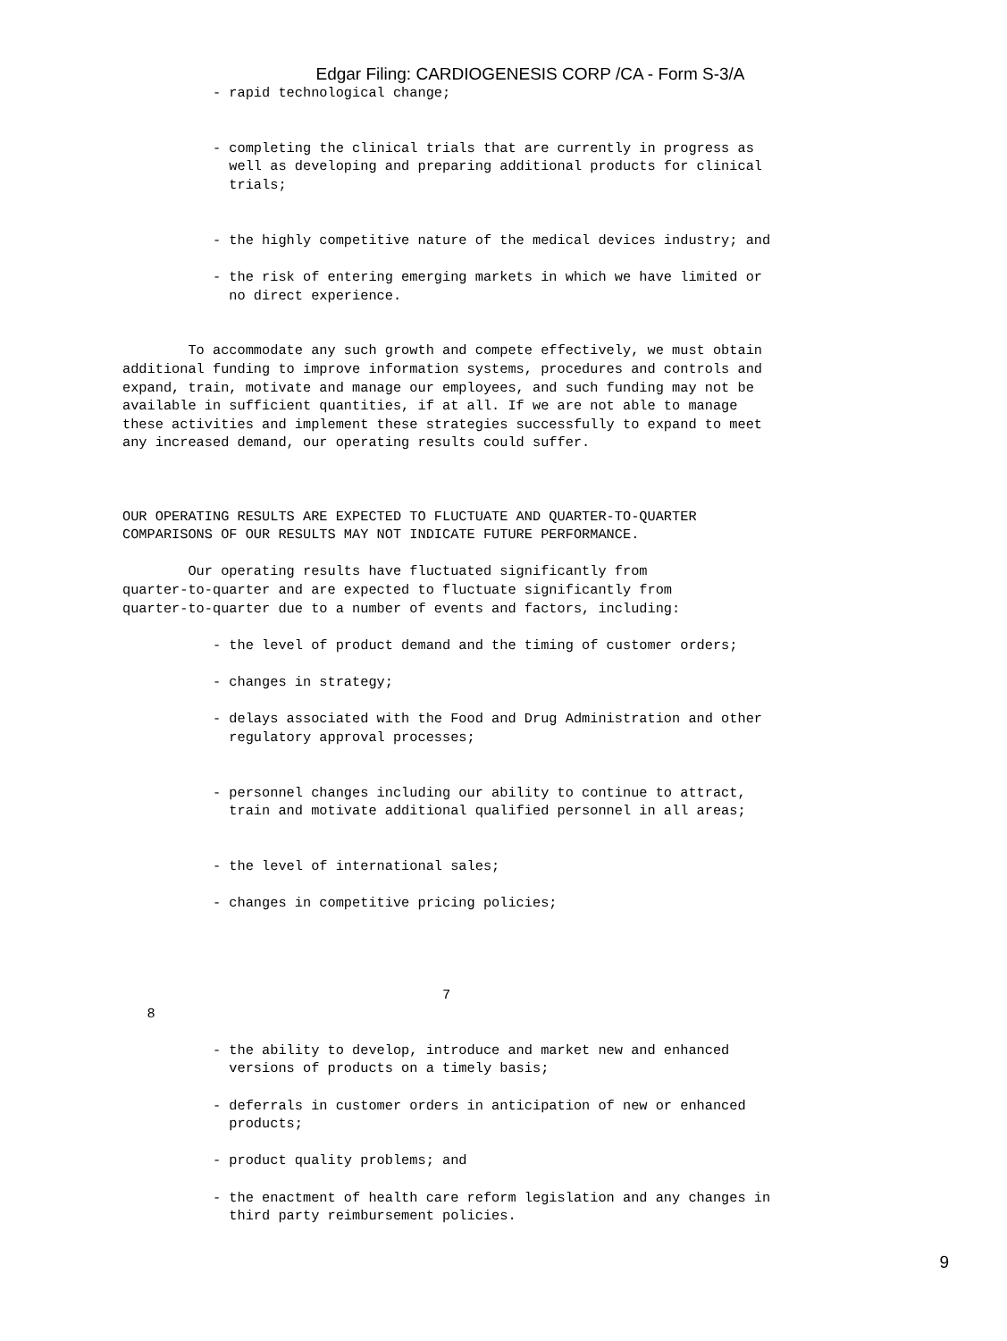Edgar Filing: CARDIOGENESIS CORP /CA - Form S-3/A
           - rapid technological change;


           - completing the clinical trials that are currently in progress as
             well as developing and preparing additional products for clinical
             trials;


           - the highly competitive nature of the medical devices industry; and

           - the risk of entering emerging markets in which we have limited or
             no direct experience.


        To accommodate any such growth and compete effectively, we must obtain
additional funding to improve information systems, procedures and controls and
expand, train, motivate and manage our employees, and such funding may not be
available in sufficient quantities, if at all. If we are not able to manage
these activities and implement these strategies successfully to expand to meet
any increased demand, our operating results could suffer.



OUR OPERATING RESULTS ARE EXPECTED TO FLUCTUATE AND QUARTER-TO-QUARTER
COMPARISONS OF OUR RESULTS MAY NOT INDICATE FUTURE PERFORMANCE.

        Our operating results have fluctuated significantly from
quarter-to-quarter and are expected to fluctuate significantly from
quarter-to-quarter due to a number of events and factors, including:

           - the level of product demand and the timing of customer orders;

           - changes in strategy;

           - delays associated with the Food and Drug Administration and other
             regulatory approval processes;


           - personnel changes including our ability to continue to attract,
             train and motivate additional qualified personnel in all areas;


           - the level of international sales;

           - changes in competitive pricing policies;




                                       7
   8

           - the ability to develop, introduce and market new and enhanced
             versions of products on a timely basis;

           - deferrals in customer orders in anticipation of new or enhanced
             products;

           - product quality problems; and

           - the enactment of health care reform legislation and any changes in
             third party reimbursement policies.
9